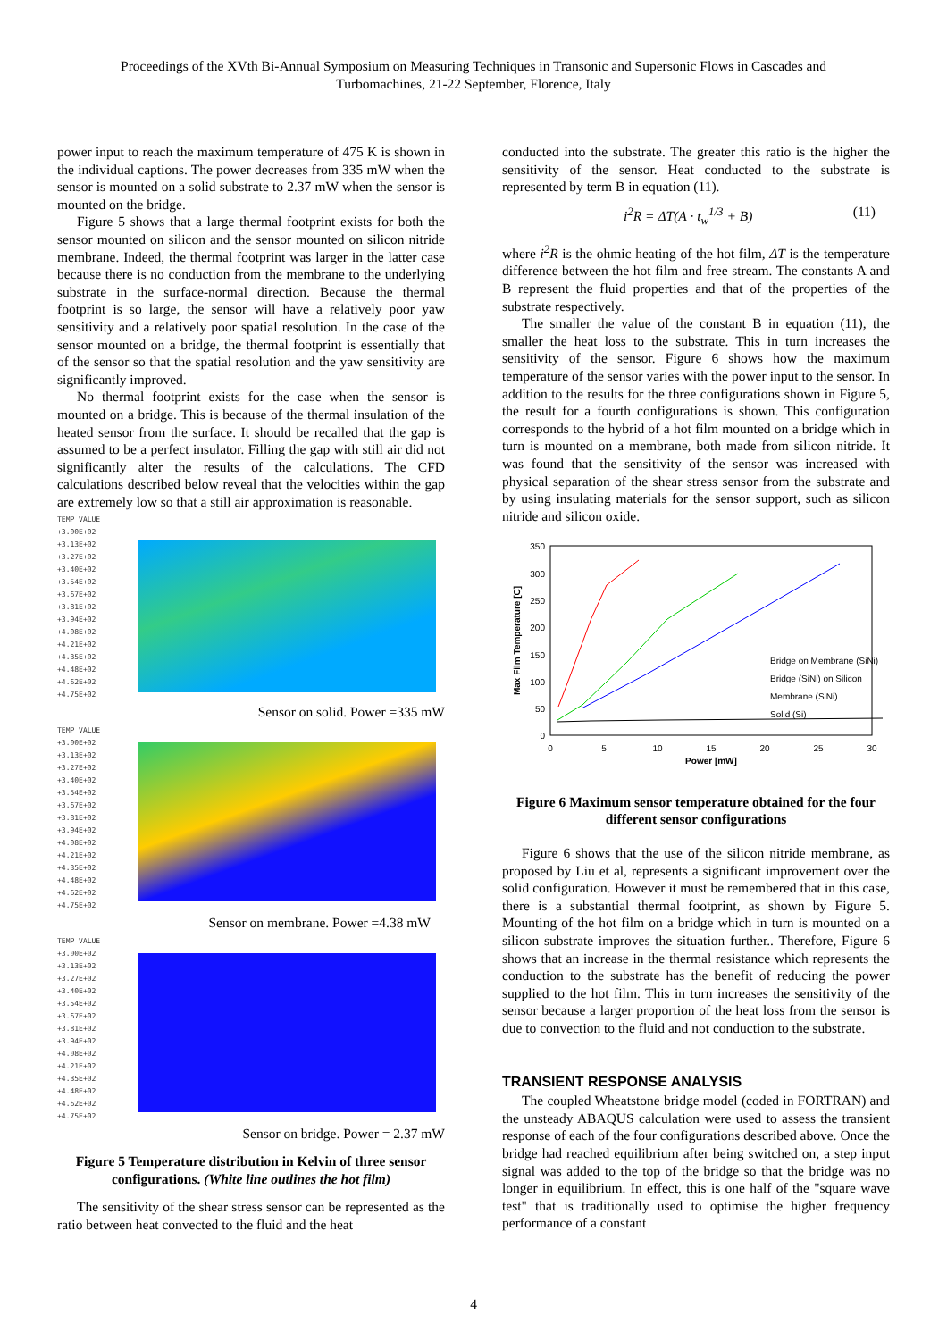Proceedings of the XVth Bi-Annual Symposium on Measuring Techniques in Transonic and Supersonic Flows in Cascades and
Turbomachines, 21-22 September, Florence, Italy
power input to reach the maximum temperature of 475 K is shown in the individual captions. The power decreases from 335 mW when the sensor is mounted on a solid substrate to 2.37 mW when the sensor is mounted on the bridge.
Figure 5 shows that a large thermal footprint exists for both the sensor mounted on silicon and the sensor mounted on silicon nitride membrane. Indeed, the thermal footprint was larger in the latter case because there is no conduction from the membrane to the underlying substrate in the surface-normal direction. Because the thermal footprint is so large, the sensor will have a relatively poor yaw sensitivity and a relatively poor spatial resolution. In the case of the sensor mounted on a bridge, the thermal footprint is essentially that of the sensor so that the spatial resolution and the yaw sensitivity are significantly improved.
No thermal footprint exists for the case when the sensor is mounted on a bridge. This is because of the thermal insulation of the heated sensor from the surface. It should be recalled that the gap is assumed to be a perfect insulator. Filling the gap with still air did not significantly alter the results of the calculations. The CFD calculations described below reveal that the velocities within the gap are extremely low so that a still air approximation is reasonable.
TEMP VALUE
+3.00E+02
+3.13E+02
+3.27E+02
+3.40E+02
+3.54E+02
+3.67E+02
+3.81E+02
+3.94E+02
+4.08E+02
+4.21E+02
+4.35E+02
+4.48E+02
+4.62E+02
+4.75E+02
Sensor on solid. Power =335 mW
TEMP VALUE
+3.00E+02
+3.13E+02
+3.27E+02
+3.40E+02
+3.54E+02
+3.67E+02
+3.81E+02
+3.94E+02
+4.08E+02
+4.21E+02
+4.35E+02
+4.48E+02
+4.62E+02
+4.75E+02
Sensor on membrane. Power =4.38 mW
TEMP VALUE
+3.00E+02
+3.13E+02
+3.27E+02
+3.40E+02
+3.54E+02
+3.67E+02
+3.81E+02
+3.94E+02
+4.08E+02
+4.21E+02
+4.35E+02
+4.48E+02
+4.62E+02
+4.75E+02
Sensor on bridge. Power = 2.37 mW
Figure 5 Temperature distribution in Kelvin of three sensor configurations. (White line outlines the hot film)
The sensitivity of the shear stress sensor can be represented as the ratio between heat convected to the fluid and the heat
conducted into the substrate. The greater this ratio is the higher the sensitivity of the sensor. Heat conducted to the substrate is represented by term B in equation (11).
i<sup>2</sup>R = ΔT(A · t<sub>w</sub><sup>1/3</sup> + B) (11)
where i<sup>2</sup>R is the ohmic heating of the hot film, ΔT is the temperature difference between the hot film and free stream. The constants A and B represent the fluid properties and that of the properties of the substrate respectively.
The smaller the value of the constant B in equation (11), the smaller the heat loss to the substrate. This in turn increases the sensitivity of the sensor. Figure 6 shows how the maximum temperature of the sensor varies with the power input to the sensor. In addition to the results for the three configurations shown in Figure 5, the result for a fourth configurations is shown. This configuration corresponds to the hybrid of a hot film mounted on a bridge which in turn is mounted on a membrane, both made from silicon nitride. It was found that the sensitivity of the sensor was increased with physical separation of the shear stress sensor from the substrate and by using insulating materials for the sensor support, such as silicon nitride and silicon oxide.
350
300
250
200
150
100
50
0
0
5
10
15
20
25
30
Power [mW]
Max Film Temperature [C]
Bridge on Membrane (SiNi)
Bridge (SiNi) on Silicon
Membrane (SiNi)
Solid (Si)
Figure 6 Maximum sensor temperature obtained for the four different sensor configurations
Figure 6 shows that the use of the silicon nitride membrane, as proposed by Liu et al, represents a significant improvement over the solid configuration. However it must be remembered that in this case, there is a substantial thermal footprint, as shown by Figure 5. Mounting of the hot film on a bridge which in turn is mounted on a silicon substrate improves the situation further.. Therefore, Figure 6 shows that an increase in the thermal resistance which represents the conduction to the substrate has the benefit of reducing the power supplied to the hot film. This in turn increases the sensitivity of the sensor because a larger proportion of the heat loss from the sensor is due to convection to the fluid and not conduction to the substrate.
TRANSIENT RESPONSE ANALYSIS
The coupled Wheatstone bridge model (coded in FORTRAN) and the unsteady ABAQUS calculation were used to assess the transient response of each of the four configurations described above. Once the bridge had reached equilibrium after being switched on, a step input signal was added to the top of the bridge so that the bridge was no longer in equilibrium. In effect, this is one half of the "square wave test" that is traditionally used to optimise the higher frequency performance of a constant
4